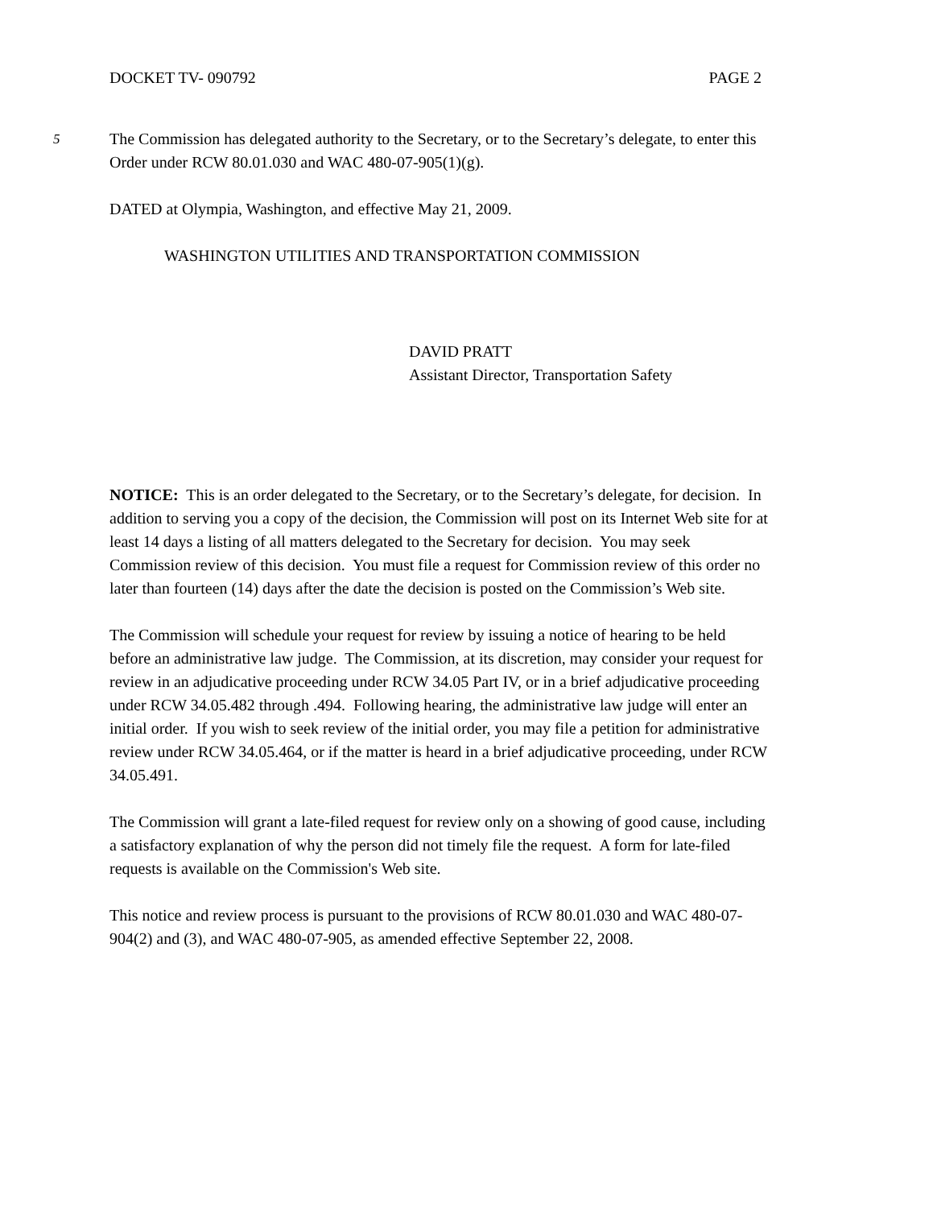DOCKET TV- 090792 PAGE 2
5 The Commission has delegated authority to the Secretary, or to the Secretary’s delegate, to enter this Order under RCW 80.01.030 and WAC 480-07-905(1)(g).
DATED at Olympia, Washington, and effective May 21, 2009.
WASHINGTON UTILITIES AND TRANSPORTATION COMMISSION
DAVID PRATT
Assistant Director, Transportation Safety
NOTICE: This is an order delegated to the Secretary, or to the Secretary’s delegate, for decision. In addition to serving you a copy of the decision, the Commission will post on its Internet Web site for at least 14 days a listing of all matters delegated to the Secretary for decision. You may seek Commission review of this decision. You must file a request for Commission review of this order no later than fourteen (14) days after the date the decision is posted on the Commission’s Web site.
The Commission will schedule your request for review by issuing a notice of hearing to be held before an administrative law judge. The Commission, at its discretion, may consider your request for review in an adjudicative proceeding under RCW 34.05 Part IV, or in a brief adjudicative proceeding under RCW 34.05.482 through .494. Following hearing, the administrative law judge will enter an initial order. If you wish to seek review of the initial order, you may file a petition for administrative review under RCW 34.05.464, or if the matter is heard in a brief adjudicative proceeding, under RCW 34.05.491.
The Commission will grant a late-filed request for review only on a showing of good cause, including a satisfactory explanation of why the person did not timely file the request. A form for late-filed requests is available on the Commission's Web site.
This notice and review process is pursuant to the provisions of RCW 80.01.030 and WAC 480-07-904(2) and (3), and WAC 480-07-905, as amended effective September 22, 2008.